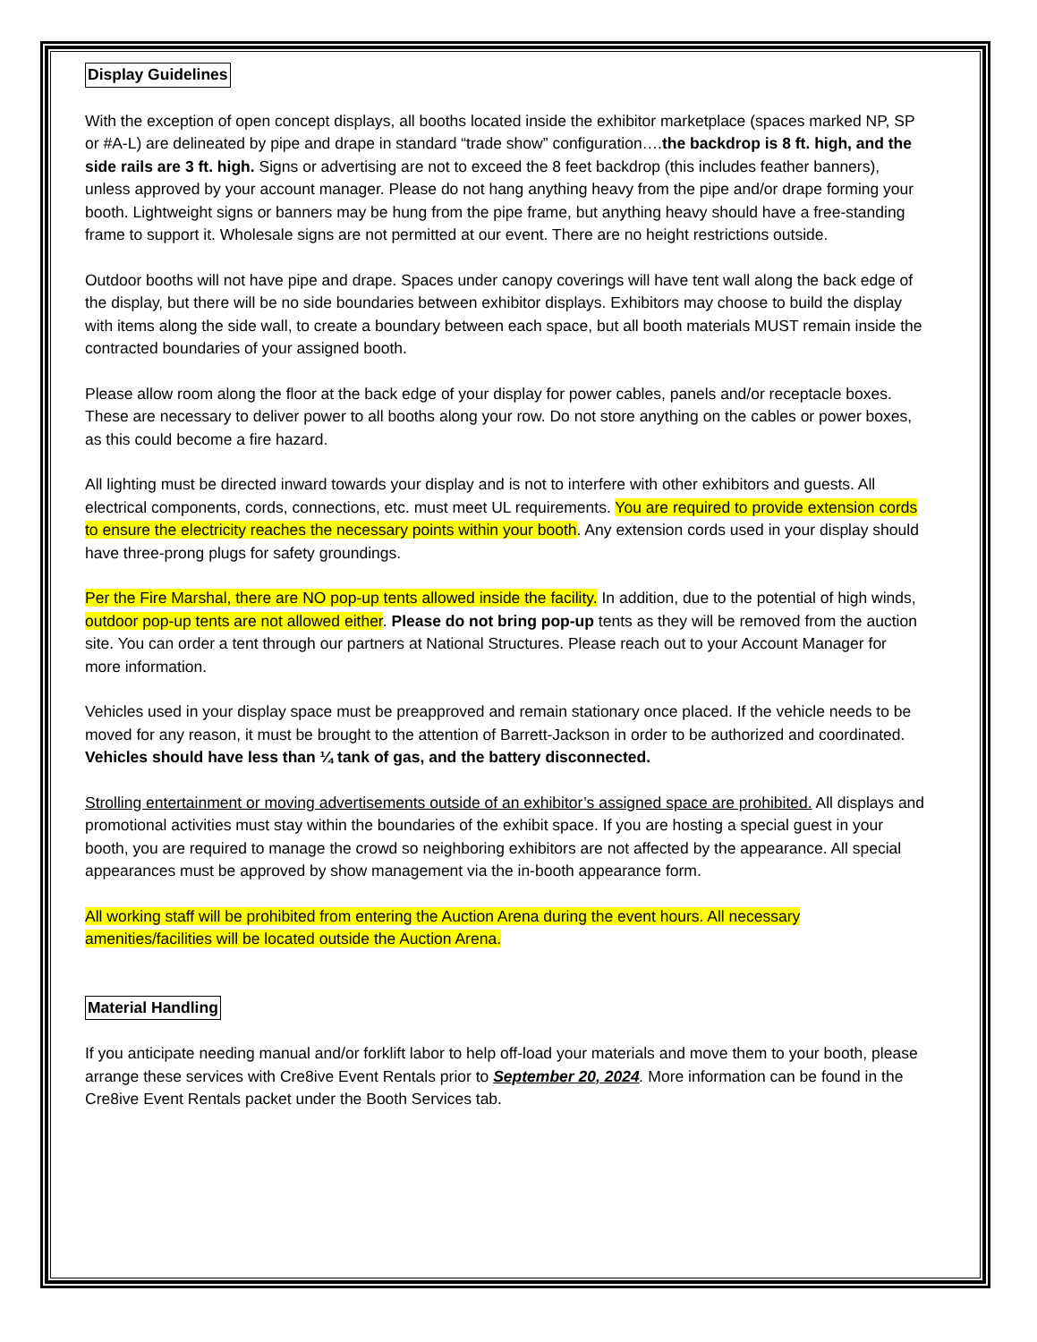Display Guidelines
With the exception of open concept displays, all booths located inside the exhibitor marketplace (spaces marked NP, SP or #A-L) are delineated by pipe and drape in standard “trade show” configuration….the backdrop is 8 ft. high, and the side rails are 3 ft. high. Signs or advertising are not to exceed the 8 feet backdrop (this includes feather banners), unless approved by your account manager. Please do not hang anything heavy from the pipe and/or drape forming your booth. Lightweight signs or banners may be hung from the pipe frame, but anything heavy should have a free-standing frame to support it. Wholesale signs are not permitted at our event. There are no height restrictions outside.
Outdoor booths will not have pipe and drape. Spaces under canopy coverings will have tent wall along the back edge of the display, but there will be no side boundaries between exhibitor displays. Exhibitors may choose to build the display with items along the side wall, to create a boundary between each space, but all booth materials MUST remain inside the contracted boundaries of your assigned booth.
Please allow room along the floor at the back edge of your display for power cables, panels and/or receptacle boxes. These are necessary to deliver power to all booths along your row. Do not store anything on the cables or power boxes, as this could become a fire hazard.
All lighting must be directed inward towards your display and is not to interfere with other exhibitors and guests. All electrical components, cords, connections, etc. must meet UL requirements. You are required to provide extension cords to ensure the electricity reaches the necessary points within your booth. Any extension cords used in your display should have three-prong plugs for safety groundings.
Per the Fire Marshal, there are NO pop-up tents allowed inside the facility. In addition, due to the potential of high winds, outdoor pop-up tents are not allowed either. Please do not bring pop-up tents as they will be removed from the auction site. You can order a tent through our partners at National Structures. Please reach out to your Account Manager for more information.
Vehicles used in your display space must be preapproved and remain stationary once placed. If the vehicle needs to be moved for any reason, it must be brought to the attention of Barrett-Jackson in order to be authorized and coordinated. Vehicles should have less than ¼ tank of gas, and the battery disconnected.
Strolling entertainment or moving advertisements outside of an exhibitor’s assigned space are prohibited. All displays and promotional activities must stay within the boundaries of the exhibit space. If you are hosting a special guest in your booth, you are required to manage the crowd so neighboring exhibitors are not affected by the appearance. All special appearances must be approved by show management via the in-booth appearance form.
All working staff will be prohibited from entering the Auction Arena during the event hours. All necessary amenities/facilities will be located outside the Auction Arena.
Material Handling
If you anticipate needing manual and/or forklift labor to help off-load your materials and move them to your booth, please arrange these services with Cre8ive Event Rentals prior to September 20, 2024. More information can be found in the Cre8ive Event Rentals packet under the Booth Services tab.